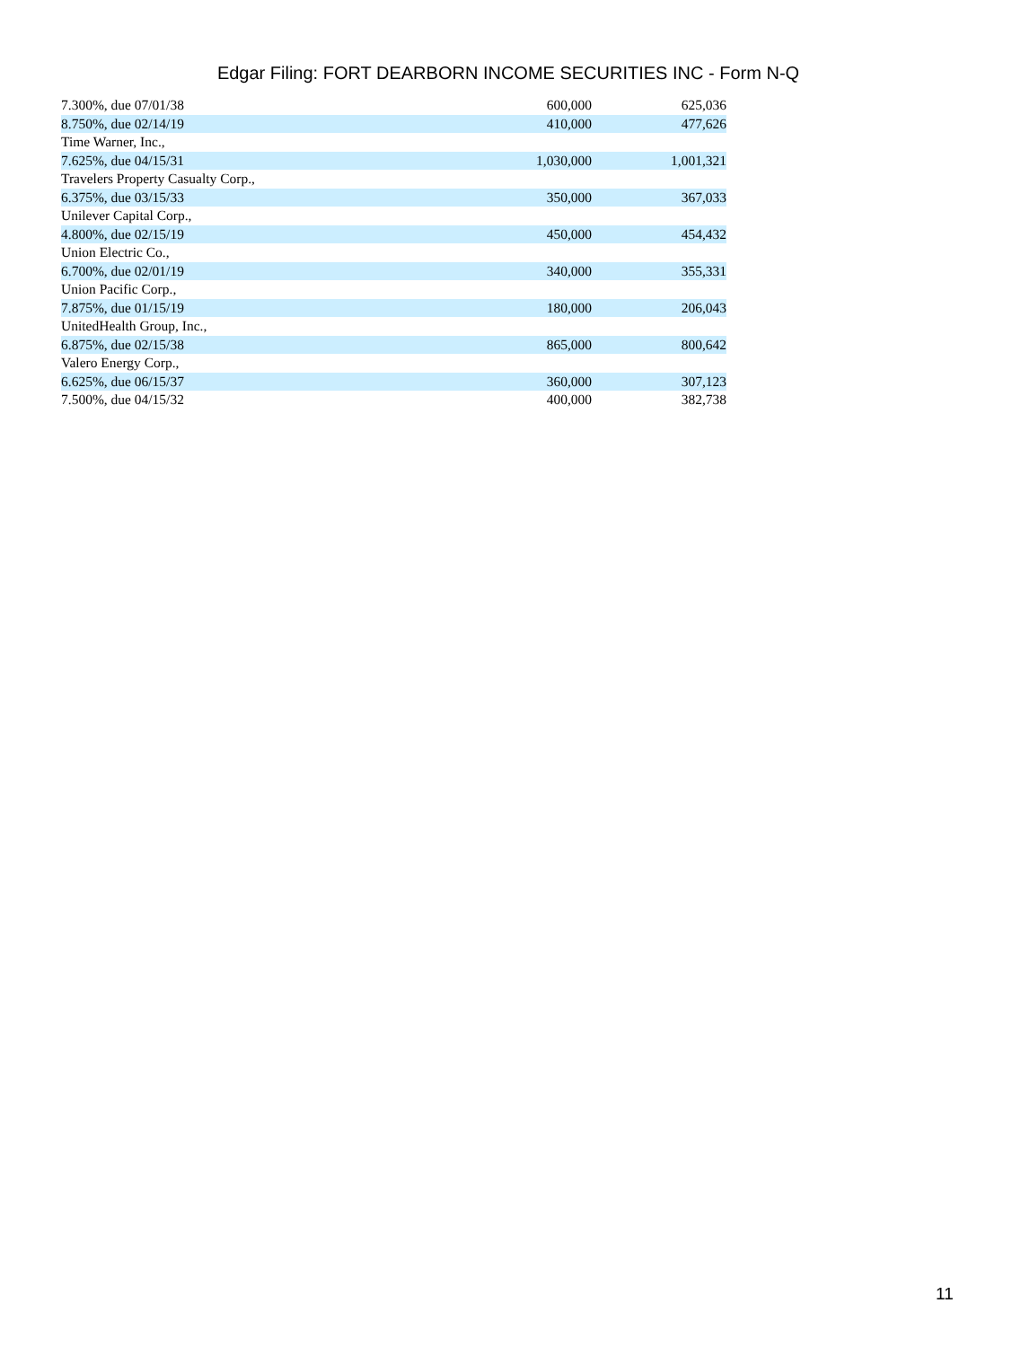Edgar Filing: FORT DEARBORN INCOME SECURITIES INC - Form N-Q
| 7.300%, due 07/01/38 | 600,000 | 625,036 |
| 8.750%, due 02/14/19 | 410,000 | 477,626 |
| Time Warner, Inc., | | |
| 7.625%, due 04/15/31 | 1,030,000 | 1,001,321 |
| Travelers Property Casualty Corp., | | |
| 6.375%, due 03/15/33 | 350,000 | 367,033 |
| Unilever Capital Corp., | | |
| 4.800%, due 02/15/19 | 450,000 | 454,432 |
| Union Electric Co., | | |
| 6.700%, due 02/01/19 | 340,000 | 355,331 |
| Union Pacific Corp., | | |
| 7.875%, due 01/15/19 | 180,000 | 206,043 |
| UnitedHealth Group, Inc., | | |
| 6.875%, due 02/15/38 | 865,000 | 800,642 |
| Valero Energy Corp., | | |
| 6.625%, due 06/15/37 | 360,000 | 307,123 |
| 7.500%, due 04/15/32 | 400,000 | 382,738 |
11